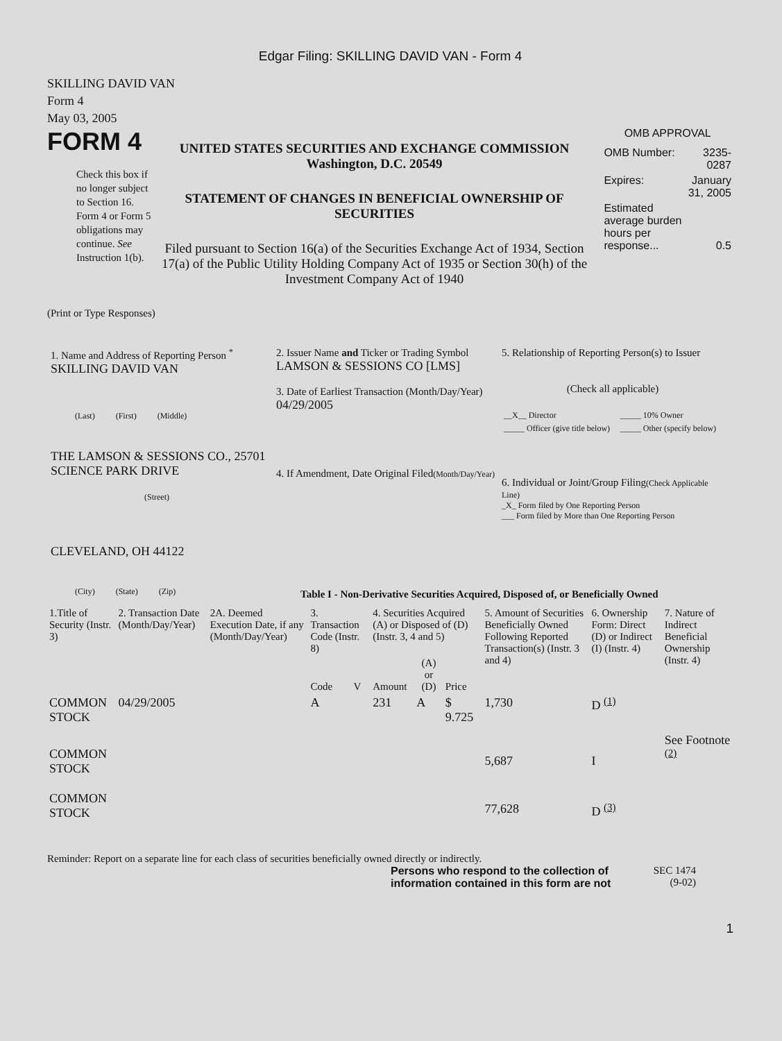Edgar Filing: SKILLING DAVID VAN - Form 4
SKILLING DAVID VAN
Form 4
May 03, 2005
FORM 4
Check this box if no longer subject to Section 16. Form 4 or Form 5 obligations may continue. See Instruction 1(b).
UNITED STATES SECURITIES AND EXCHANGE COMMISSION
Washington, D.C. 20549
STATEMENT OF CHANGES IN BENEFICIAL OWNERSHIP OF SECURITIES
Filed pursuant to Section 16(a) of the Securities Exchange Act of 1934, Section 17(a) of the Public Utility Holding Company Act of 1935 or Section 30(h) of the Investment Company Act of 1940
OMB APPROVAL
| OMB Number: | 3235-0287 |
| Expires: | January 31, 2005 |
| Estimated average burden hours per response... | 0.5 |
(Print or Type Responses)
1. Name and Address of Reporting Person <sup>*</sup>
SKILLING DAVID VAN
(Last) (First) (Middle)
THE LAMSON & SESSIONS CO., 25701 SCIENCE PARK DRIVE
(Street)
CLEVELAND, OH 44122
(City) (State) (Zip)
2. Issuer Name and Ticker or Trading Symbol
LAMSON & SESSIONS CO [LMS]
3. Date of Earliest Transaction (Month/Day/Year)
04/29/2005
4. If Amendment, Date Original Filed(Month/Day/Year)
5. Relationship of Reporting Person(s) to Issuer
(Check all applicable)
| __X__ Director | _____ 10% Owner |
| _____ Officer (give title below) | _____ Other (specify below) |
6. Individual or Joint/Group Filing(Check Applicable Line)
_X_ Form filed by One Reporting Person
___ Form filed by More than One Reporting Person
Table I - Non-Derivative Securities Acquired, Disposed of, or Beneficially Owned
| 1.Title of Security (Instr. 3) | 2. Transaction Date (Month/Day/Year) | 2A. Deemed Execution Date, if any (Month/Day/Year) | 3. Transaction Code (Instr. 8) | | 4. Securities Acquired (A) or Disposed of (D) (Instr. 3, 4 and 5) | | | 5. Amount of Securities Beneficially Owned Following Reported Transaction(s) (Instr. 3 and 4) | 6. Ownership Form: Direct (D) or Indirect (I) (Instr. 4) | 7. Nature of Indirect Beneficial Ownership (Instr. 4) |
| --- | --- | --- | --- | --- | --- | --- | --- | --- | --- | --- |
| | | | Code | V | Amount | (A) or (D) | Price | | | |
| COMMON STOCK | 04/29/2005 | | A | | 231 | A | $ 9.725 | 1,730 | D <sup>(1)</sup> | |
| COMMON STOCK | | | | | | | | 5,687 | I | See Footnote <sup>(2)</sup> |
| COMMON STOCK | | | | | | | | 77,628 | D <sup>(3)</sup> | |
Reminder: Report on a separate line for each class of securities beneficially owned directly or indirectly.
Persons who respond to the collection of information contained in this form are not
SEC 1474
(9-02)
1